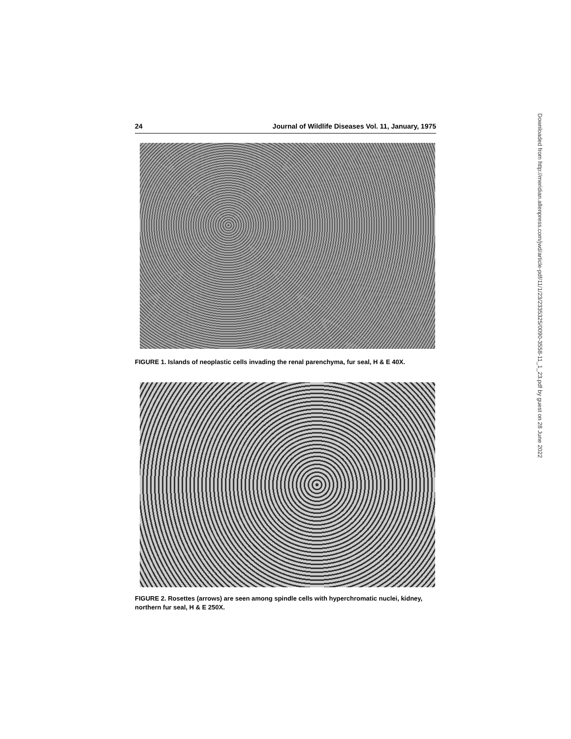24 Journal of Wildlife Diseases Vol. 11, January, 1975
FIGURE 1. Islands of neoplastic cells invading the renal parenchyma, fur seal, H & E 40X.
FIGURE 2. Rosettes (arrows) are seen among spindle cells with hyperchromatic nuclei, kidney, northern fur seal, H & E 250X.
Downloaded from http://meridian.allenpress.com/jwd/article-pdf/11/1/23/2335325/0090-3558-11_1_23.pdf by guest on 28 June 2022